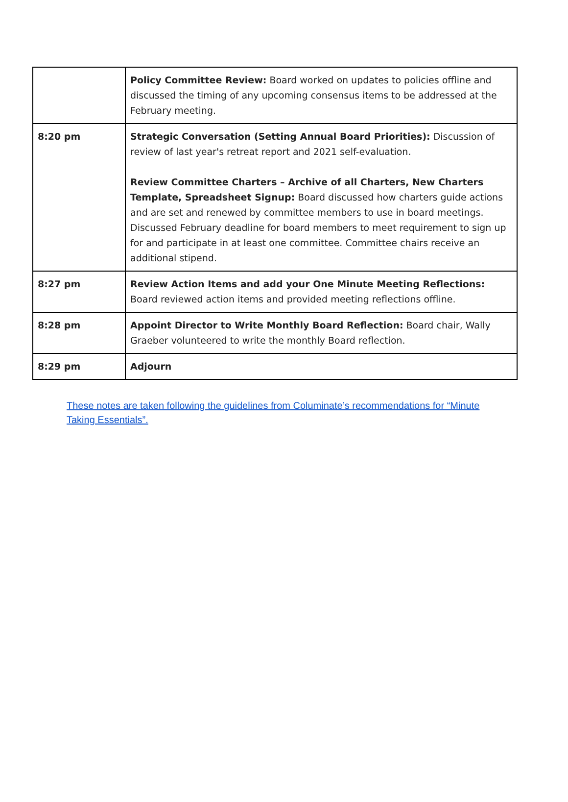| | Policy Committee Review: Board worked on updates to policies offline and discussed the timing of any upcoming consensus items to be addressed at the February meeting. |
| 8:20 pm | Strategic Conversation (Setting Annual Board Priorities): Discussion of review of last year's retreat report and 2021 self-evaluation. Review Committee Charters – Archive of all Charters, New Charters Template, Spreadsheet Signup: Board discussed how charters guide actions and are set and renewed by committee members to use in board meetings. Discussed February deadline for board members to meet requirement to sign up for and participate in at least one committee. Committee chairs receive an additional stipend. |
| 8:27 pm | Review Action Items and add your One Minute Meeting Reflections: Board reviewed action items and provided meeting reflections offline. |
| 8:28 pm | Appoint Director to Write Monthly Board Reflection: Board chair, Wally Graeber volunteered to write the monthly Board reflection. |
| 8:29 pm | Adjourn |
These notes are taken following the guidelines from Columinate’s recommendations for “Minute Taking Essentials”.